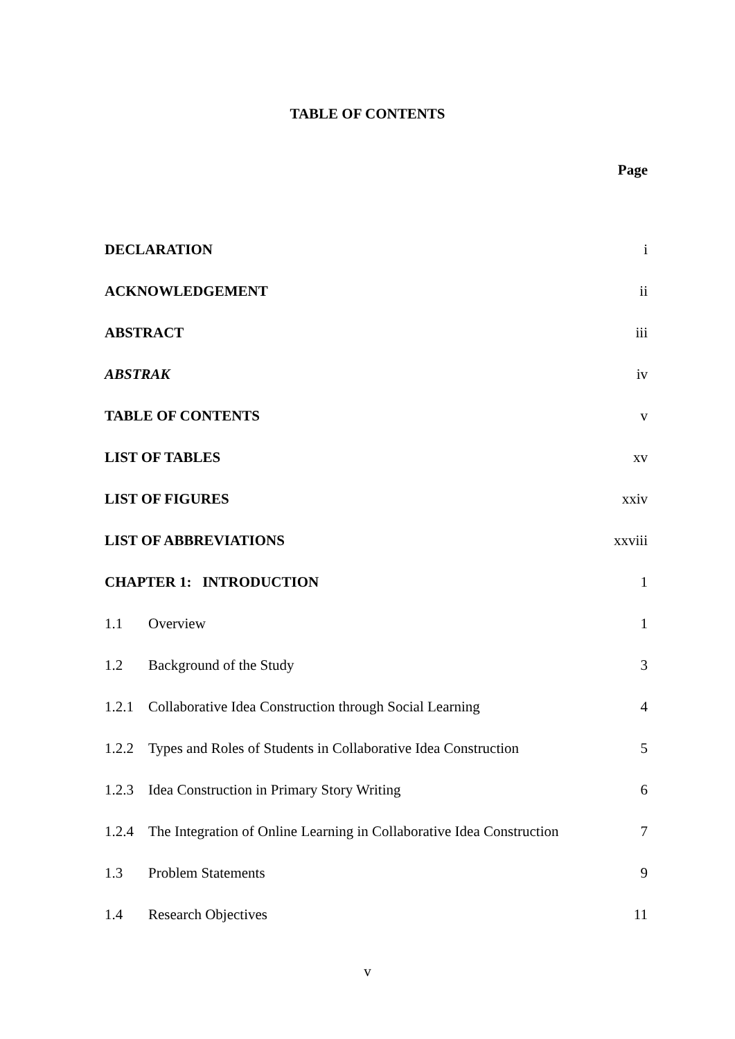TABLE OF CONTENTS
Page
| DECLARATION | i |
| ACKNOWLEDGEMENT | ii |
| ABSTRACT | iii |
| ABSTRAK | iv |
| TABLE OF CONTENTS | v |
| LIST OF TABLES | xv |
| LIST OF FIGURES | xxiv |
| LIST OF ABBREVIATIONS | xxviii |
| CHAPTER 1: INTRODUCTION | 1 |
| 1.1 Overview | 1 |
| 1.2 Background of the Study | 3 |
| 1.2.1 Collaborative Idea Construction through Social Learning | 4 |
| 1.2.2 Types and Roles of Students in Collaborative Idea Construction | 5 |
| 1.2.3 Idea Construction in Primary Story Writing | 6 |
| 1.2.4 The Integration of Online Learning in Collaborative Idea Construction | 7 |
| 1.3 Problem Statements | 9 |
| 1.4 Research Objectives | 11 |
v